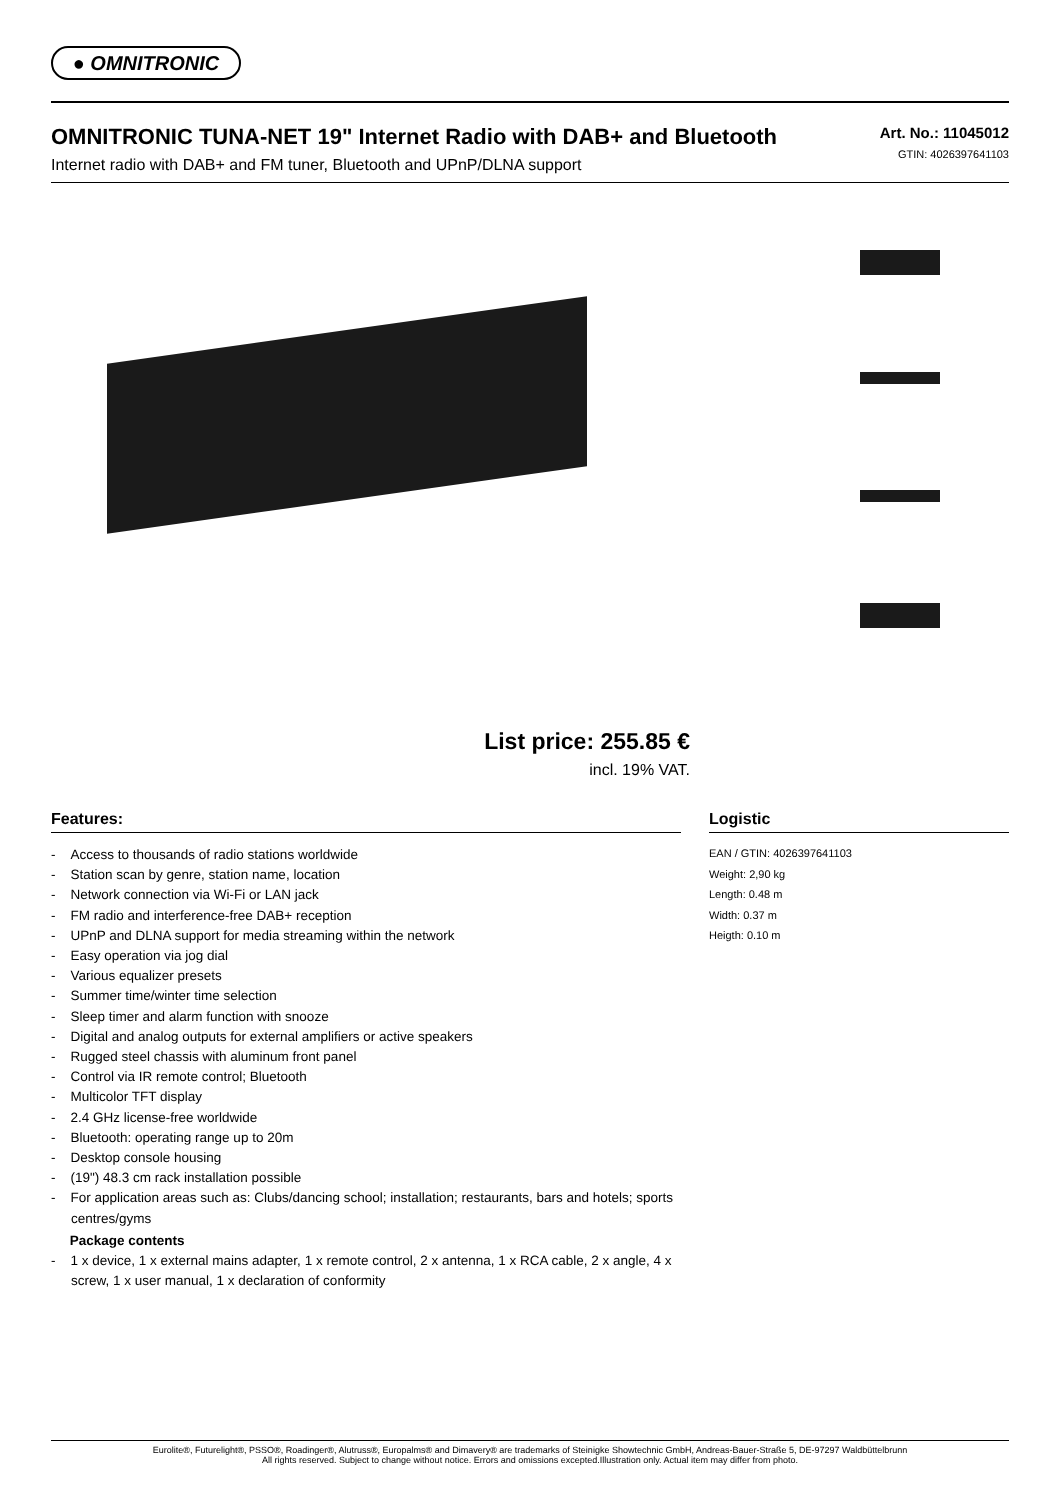● OMNITRONIC
OMNITRONIC TUNA-NET 19" Internet Radio with DAB+ and Bluetooth
Internet radio with DAB+ and FM tuner, Bluetooth and UPnP/DLNA support
Art. No.: 11045012
GTIN: 4026397641103
List price: 255.85 €
incl. 19% VAT.
Features:
- Access to thousands of radio stations worldwide
- Station scan by genre, station name, location
- Network connection via Wi-Fi or LAN jack
- FM radio and interference-free DAB+ reception
- UPnP and DLNA support for media streaming within the network
- Easy operation via jog dial
- Various equalizer presets
- Summer time/winter time selection
- Sleep timer and alarm function with snooze
- Digital and analog outputs for external amplifiers or active speakers
- Rugged steel chassis with aluminum front panel
- Control via IR remote control; Bluetooth
- Multicolor TFT display
- 2.4 GHz license-free worldwide
- Bluetooth: operating range up to 20m
- Desktop console housing
- (19") 48.3 cm rack installation possible
- For application areas such as: Clubs/dancing school; installation; restaurants, bars and hotels; sports centres/gyms
Package contents
- 1 x device, 1 x external mains adapter, 1 x remote control, 2 x antenna, 1 x RCA cable, 2 x angle, 4 x screw, 1 x user manual, 1 x declaration of conformity
Logistic
EAN / GTIN: 4026397641103
Weight: 2,90 kg
Length: 0.48 m
Width: 0.37 m
Heigth: 0.10 m
Eurolite®, Futurelight®, PSSO®, Roadinger®, Alutruss®, Europalms® and Dimavery® are trademarks of Steinigke Showtechnic GmbH, Andreas-Bauer-Straße 5, DE-97297 Waldbüttelbrunn
All rights reserved. Subject to change without notice. Errors and omissions excepted.Illustration only. Actual item may differ from photo.